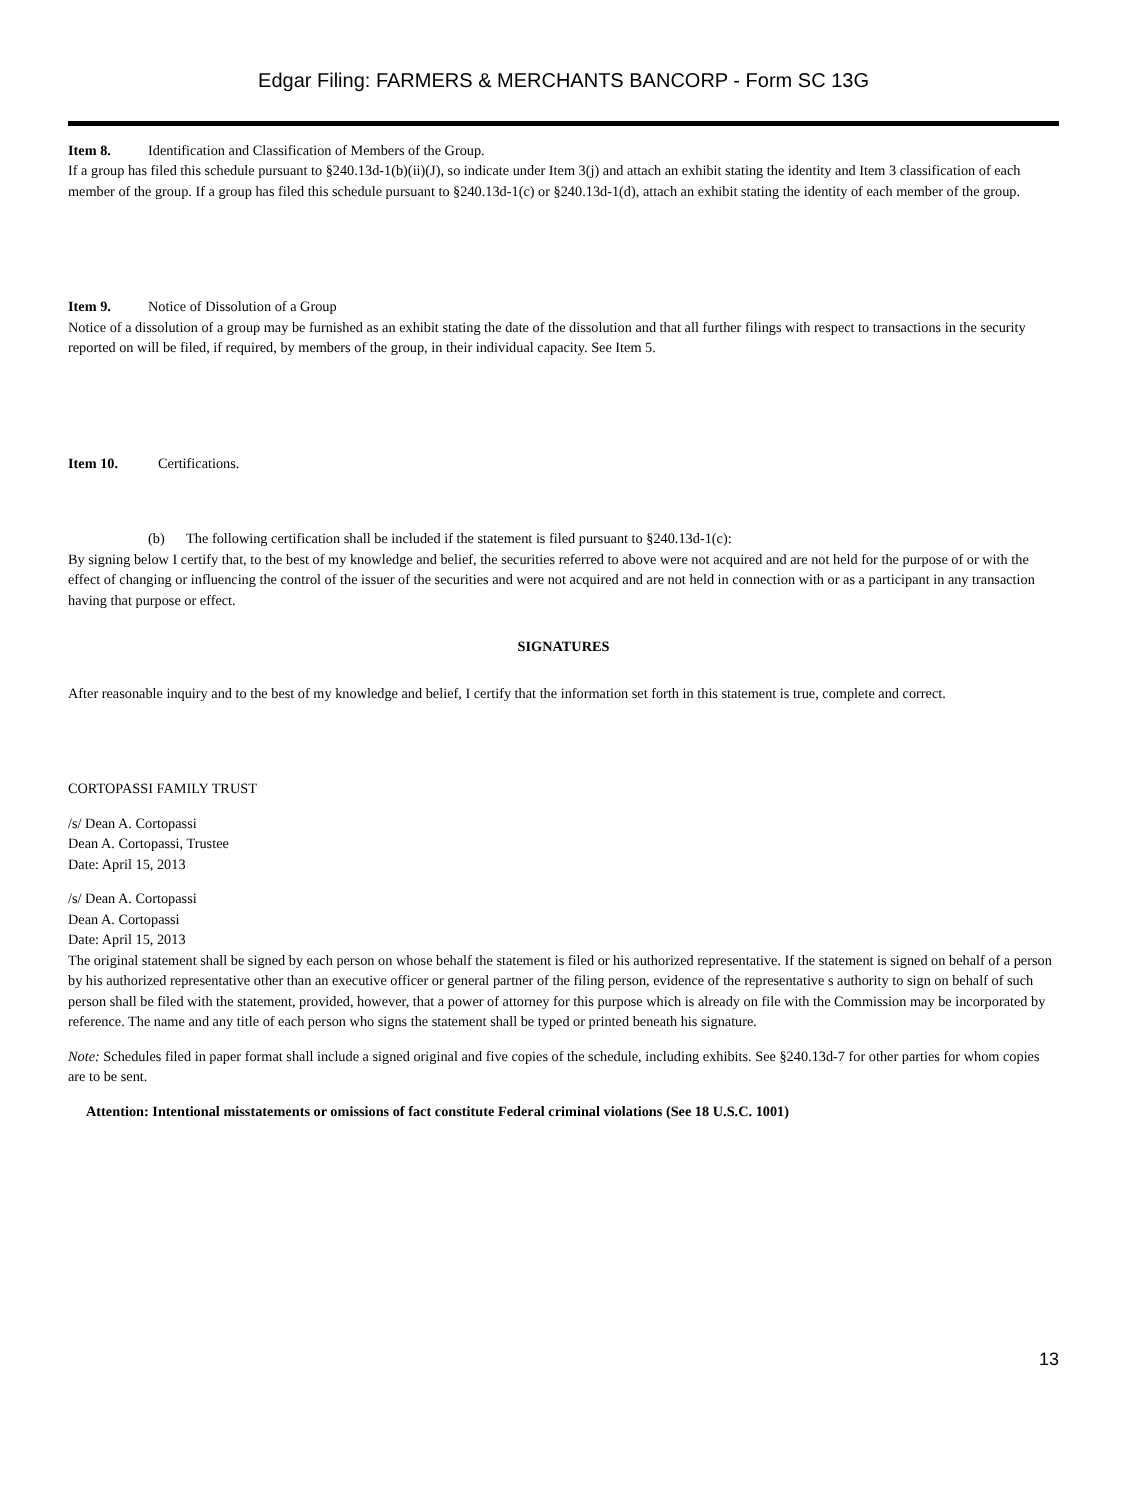Edgar Filing: FARMERS & MERCHANTS BANCORP - Form SC 13G
Item 8. Identification and Classification of Members of the Group.
If a group has filed this schedule pursuant to §240.13d-1(b)(ii)(J), so indicate under Item 3(j) and attach an exhibit stating the identity and Item 3 classification of each member of the group. If a group has filed this schedule pursuant to §240.13d-1(c) or §240.13d-1(d), attach an exhibit stating the identity of each member of the group.
Item 9. Notice of Dissolution of a Group
Notice of a dissolution of a group may be furnished as an exhibit stating the date of the dissolution and that all further filings with respect to transactions in the security reported on will be filed, if required, by members of the group, in their individual capacity. See Item 5.
Item 10. Certifications.
(b) The following certification shall be included if the statement is filed pursuant to §240.13d-1(c):
By signing below I certify that, to the best of my knowledge and belief, the securities referred to above were not acquired and are not held for the purpose of or with the effect of changing or influencing the control of the issuer of the securities and were not acquired and are not held in connection with or as a participant in any transaction having that purpose or effect.
SIGNATURES
After reasonable inquiry and to the best of my knowledge and belief, I certify that the information set forth in this statement is true, complete and correct.
CORTOPASSI FAMILY TRUST
/s/ Dean A. Cortopassi
Dean A. Cortopassi, Trustee
Date: April 15, 2013
/s/ Dean A. Cortopassi
Dean A. Cortopassi
Date: April 15, 2013
The original statement shall be signed by each person on whose behalf the statement is filed or his authorized representative. If the statement is signed on behalf of a person by his authorized representative other than an executive officer or general partner of the filing person, evidence of the representative s authority to sign on behalf of such person shall be filed with the statement, provided, however, that a power of attorney for this purpose which is already on file with the Commission may be incorporated by reference. The name and any title of each person who signs the statement shall be typed or printed beneath his signature.
Note: Schedules filed in paper format shall include a signed original and five copies of the schedule, including exhibits. See §240.13d-7 for other parties for whom copies are to be sent.
Attention: Intentional misstatements or omissions of fact constitute Federal criminal violations (See 18 U.S.C. 1001)
13